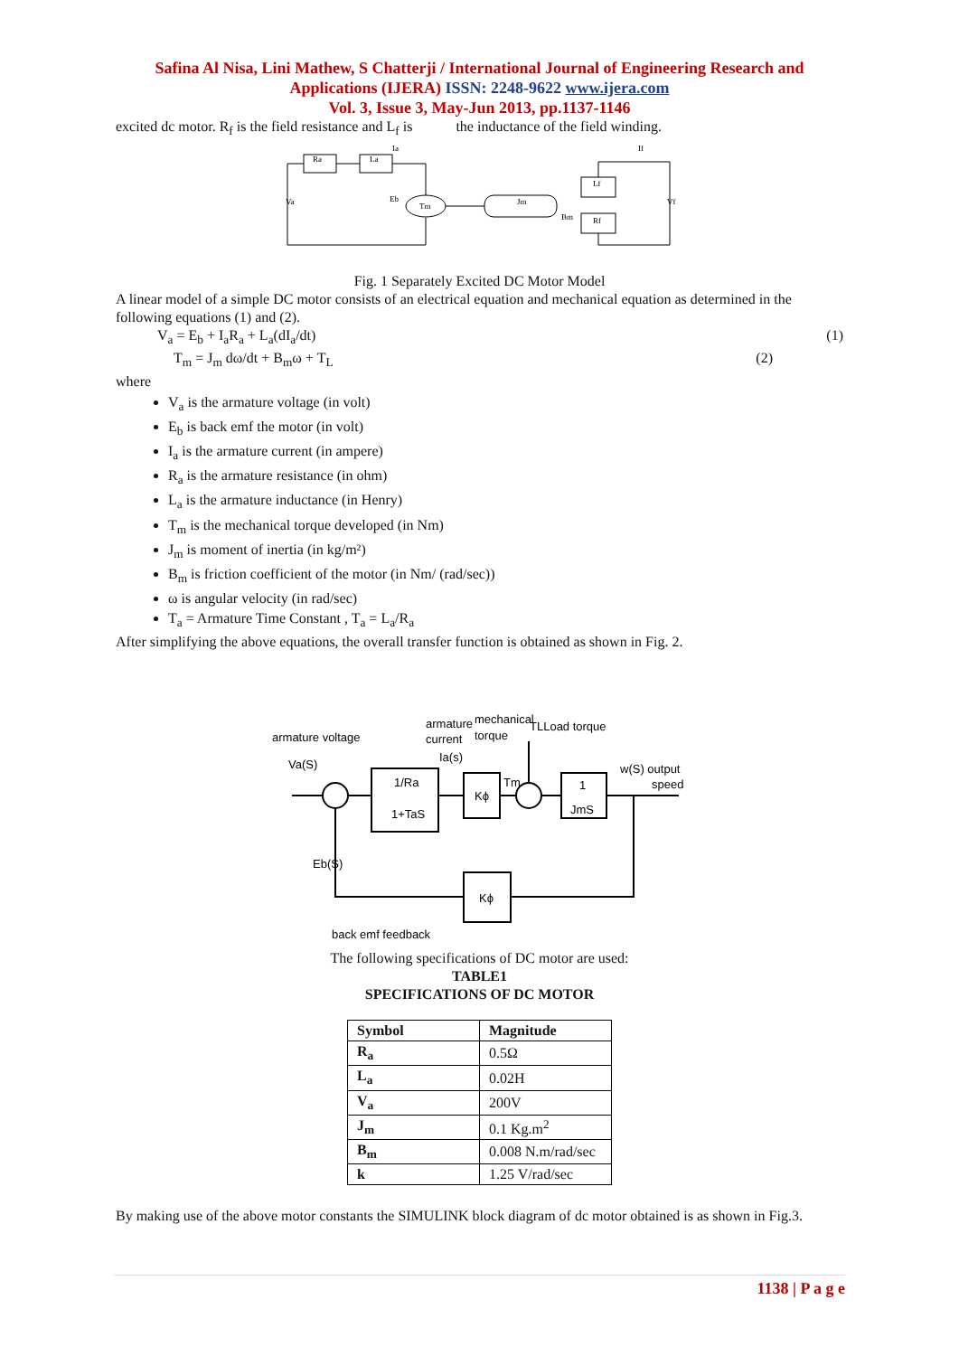Safina Al Nisa, Lini Mathew, S Chatterji / International Journal of Engineering Research and
Applications (IJERA) ISSN: 2248-9622 www.ijera.com
Vol. 3, Issue 3, May-Jun 2013, pp.1137-1146
excited dc motor. R<sub>f</sub> is the field resistance and L<sub>f</sub> is the inductance of the field winding.
Ra
La
Va
Eb
Tm
Jm
Bm
Lf
Rf
Vf
Ia
If
Fig. 1 Separately Excited DC Motor Model
A linear model of a simple DC motor consists of an electrical equation and mechanical equation as determined in the following equations (1) and (2).
V<sub>a</sub> = E<sub>b</sub> + I<sub>a</sub>R<sub>a</sub> + L<sub>a</sub>(dI<sub>a</sub>/dt) (1)
T<sub>m</sub> = J<sub>m</sub> dω/dt + B<sub>m</sub>ω + T<sub>L</sub> (2)
where
V<sub>a</sub> is the armature voltage (in volt)
E<sub>b</sub> is back emf the motor (in volt)
I<sub>a</sub> is the armature current (in ampere)
R<sub>a</sub> is the armature resistance (in ohm)
L<sub>a</sub> is the armature inductance (in Henry)
T<sub>m</sub> is the mechanical torque developed (in Nm)
J<sub>m</sub> is moment of inertia (in kg/m²)
B<sub>m</sub> is friction coefficient of the motor (in Nm/ (rad/sec))
ω is angular velocity (in rad/sec)
T<sub>a</sub> = Armature Time Constant , T<sub>a</sub> = L<sub>a</sub>/R<sub>a</sub>
After simplifying the above equations, the overall transfer function is obtained as shown in Fig. 2.
armature voltage
Va(S)
armature
current
Ia(s)
mechanical
torque
TLLoad torque
1/Ra
1+TaS
Kϕ
Tm
1
JmS
w(S) output
speed
Eb(S)
Kϕ
back emf feedback
The following specifications of DC motor are used:
TABLE1
SPECIFICATIONS OF DC MOTOR
| Symbol | Magnitude |
| --- | --- |
| R<sub>a</sub> | 0.5Ω |
| L<sub>a</sub> | 0.02H |
| V<sub>a</sub> | 200V |
| J<sub>m</sub> | 0.1 Kg.m<sup>2</sup> |
| B<sub>m</sub> | 0.008 N.m/rad/sec |
| k | 1.25 V/rad/sec |
By making use of the above motor constants the SIMULINK block diagram of dc motor obtained is as shown in Fig.3.
1138 | P a g e